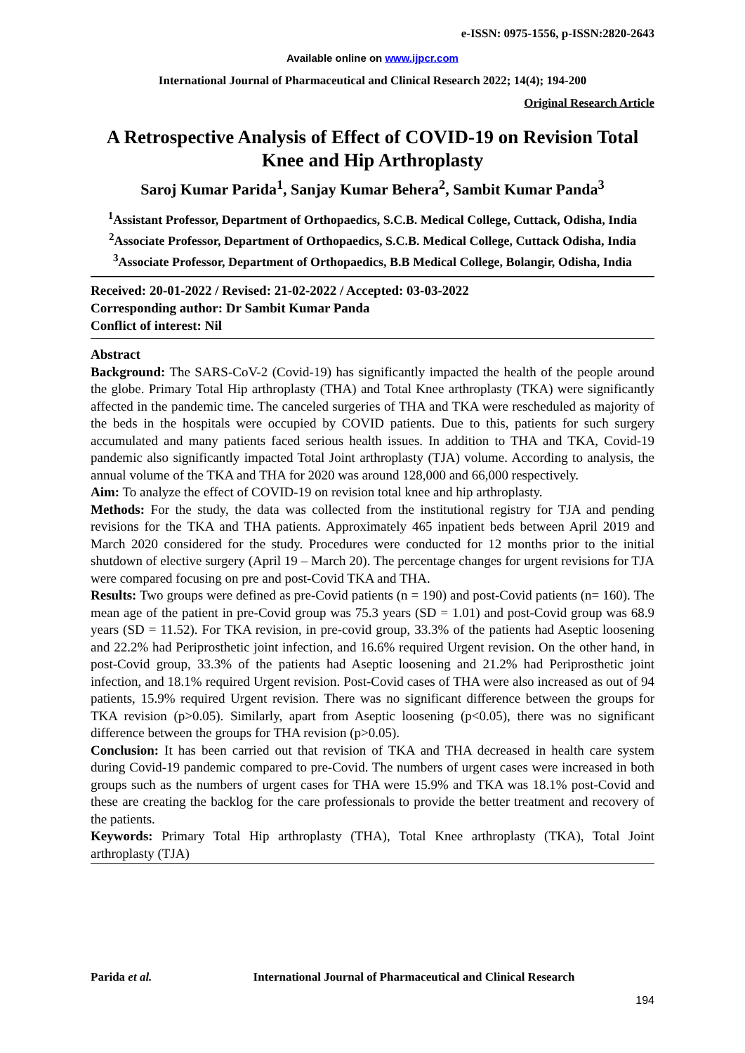e-ISSN: 0975-1556, p-ISSN:2820-2643
Available online on www.ijpcr.com
International Journal of Pharmaceutical and Clinical Research 2022; 14(4); 194-200
Original Research Article
A Retrospective Analysis of Effect of COVID-19 on Revision Total Knee and Hip Arthroplasty
Saroj Kumar Parida<sup>1</sup>, Sanjay Kumar Behera<sup>2</sup>, Sambit Kumar Panda<sup>3</sup>
<sup>1</sup> Assistant Professor, Department of Orthopaedics, S.C.B. Medical College, Cuttack, Odisha, India
<sup>2</sup> Associate Professor, Department of Orthopaedics, S.C.B. Medical College, Cuttack Odisha, India
<sup>3</sup> Associate Professor, Department of Orthopaedics, B.B Medical College, Bolangir, Odisha, India
Received: 20-01-2022 / Revised: 21-02-2022 / Accepted: 03-03-2022
Corresponding author: Dr Sambit Kumar Panda
Conflict of interest: Nil
Abstract
Background: The SARS-CoV-2 (Covid-19) has significantly impacted the health of the people around the globe. Primary Total Hip arthroplasty (THA) and Total Knee arthroplasty (TKA) were significantly affected in the pandemic time. The canceled surgeries of THA and TKA were rescheduled as majority of the beds in the hospitals were occupied by COVID patients. Due to this, patients for such surgery accumulated and many patients faced serious health issues. In addition to THA and TKA, Covid-19 pandemic also significantly impacted Total Joint arthroplasty (TJA) volume. According to analysis, the annual volume of the TKA and THA for 2020 was around 128,000 and 66,000 respectively.
Aim: To analyze the effect of COVID-19 on revision total knee and hip arthroplasty.
Methods: For the study, the data was collected from the institutional registry for TJA and pending revisions for the TKA and THA patients. Approximately 465 inpatient beds between April 2019 and March 2020 considered for the study. Procedures were conducted for 12 months prior to the initial shutdown of elective surgery (April 19 – March 20). The percentage changes for urgent revisions for TJA were compared focusing on pre and post-Covid TKA and THA.
Results: Two groups were defined as pre-Covid patients (n = 190) and post-Covid patients (n= 160). The mean age of the patient in pre-Covid group was 75.3 years (SD = 1.01) and post-Covid group was 68.9 years (SD = 11.52). For TKA revision, in pre-covid group, 33.3% of the patients had Aseptic loosening and 22.2% had Periprosthetic joint infection, and 16.6% required Urgent revision. On the other hand, in post-Covid group, 33.3% of the patients had Aseptic loosening and 21.2% had Periprosthetic joint infection, and 18.1% required Urgent revision. Post-Covid cases of THA were also increased as out of 94 patients, 15.9% required Urgent revision. There was no significant difference between the groups for TKA revision (p>0.05). Similarly, apart from Aseptic loosening (p<0.05), there was no significant difference between the groups for THA revision (p>0.05).
Conclusion: It has been carried out that revision of TKA and THA decreased in health care system during Covid-19 pandemic compared to pre-Covid. The numbers of urgent cases were increased in both groups such as the numbers of urgent cases for THA were 15.9% and TKA was 18.1% post-Covid and these are creating the backlog for the care professionals to provide the better treatment and recovery of the patients.
Keywords: Primary Total Hip arthroplasty (THA), Total Knee arthroplasty (TKA), Total Joint arthroplasty (TJA)
Parida et al. International Journal of Pharmaceutical and Clinical Research
194